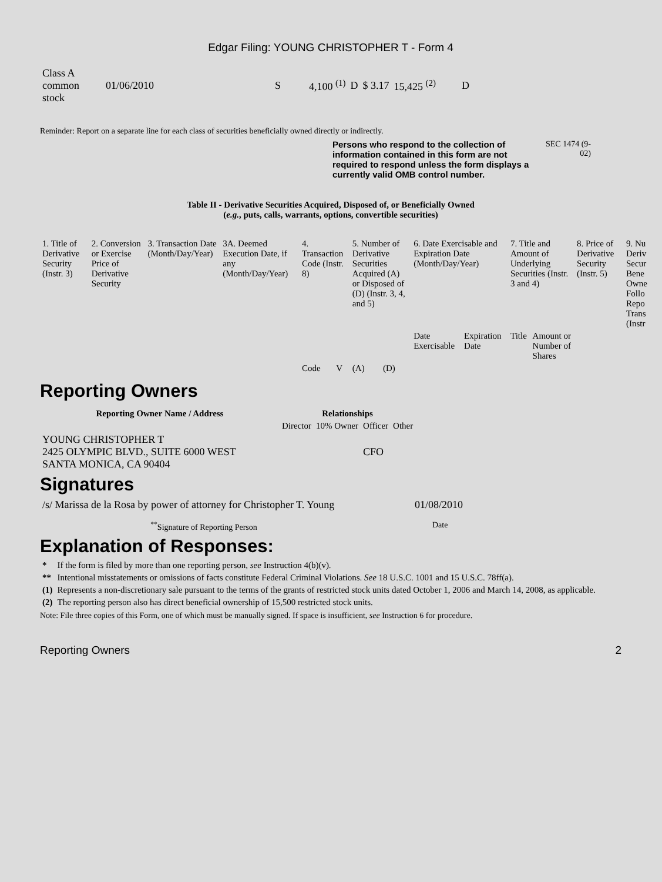Edgar Filing: YOUNG CHRISTOPHER T - Form 4
| Class A common stock | 01/06/2010 | S | 4,100 <sup>(1)</sup> | D | $ 3.17 | 15,425 <sup>(2)</sup> | D |
Reminder: Report on a separate line for each class of securities beneficially owned directly or indirectly.
Persons who respond to the collection of information contained in this form are not required to respond unless the form displays a currently valid OMB control number.
SEC 1474 (9-02)
Table II - Derivative Securities Acquired, Disposed of, or Beneficially Owned
(e.g., puts, calls, warrants, options, convertible securities)
| 1. Title of Derivative Security (Instr. 3) | 2. Conversion or Exercise Price of Derivative Security | 3. Transaction Date (Month/Day/Year) | 3A. Deemed Execution Date, if any (Month/Day/Year) | 4. Transaction Code (Instr. 8) | | 5. Number of Derivative Securities Acquired (A) or Disposed of (D) (Instr. 3, 4, and 5) | | 6. Date Exercisable and Expiration Date (Month/Day/Year) | | 7. Title and Amount of Underlying Securities (Instr. 3 and 4) | | 8. Price of Derivative Security (Instr. 5) | 9. Nu Deriv Secur Bene Owne Follo Repo Trans (Instr |
| | | | | | | | | Date Exercisable | Expiration Date | Title | Amount or Number of Shares | | |
| | | | | Code | V | (A) | (D) | | | | | | |
Reporting Owners
| Reporting Owner Name / Address | Relationships | | | |
| --- | --- | --- | --- | --- |
| | Director | 10% Owner | Officer | Other |
| YOUNG CHRISTOPHER T 2425 OLYMPIC BLVD., SUITE 6000 WEST SANTA MONICA, CA 90404 | | | CFO | |
Signatures
| /s/ Marissa de la Rosa by power of attorney for Christopher T. Young | 01/08/2010 |
| <sup>**</sup> Signature of Reporting Person | Date |
Explanation of Responses:
| * | If the form is filed by more than one reporting person, see Instruction 4(b)(v). |
| ** | Intentional misstatements or omissions of facts constitute Federal Criminal Violations. See 18 U.S.C. 1001 and 15 U.S.C. 78ff(a). |
| (1) | Represents a non-discretionary sale pursuant to the terms of the grants of restricted stock units dated October 1, 2006 and March 14, 2008, as applicable. |
| (2) | The reporting person also has direct beneficial ownership of 15,500 restricted stock units. |
Note: File three copies of this Form, one of which must be manually signed. If space is insufficient, see Instruction 6 for procedure.
Reporting Owners 2